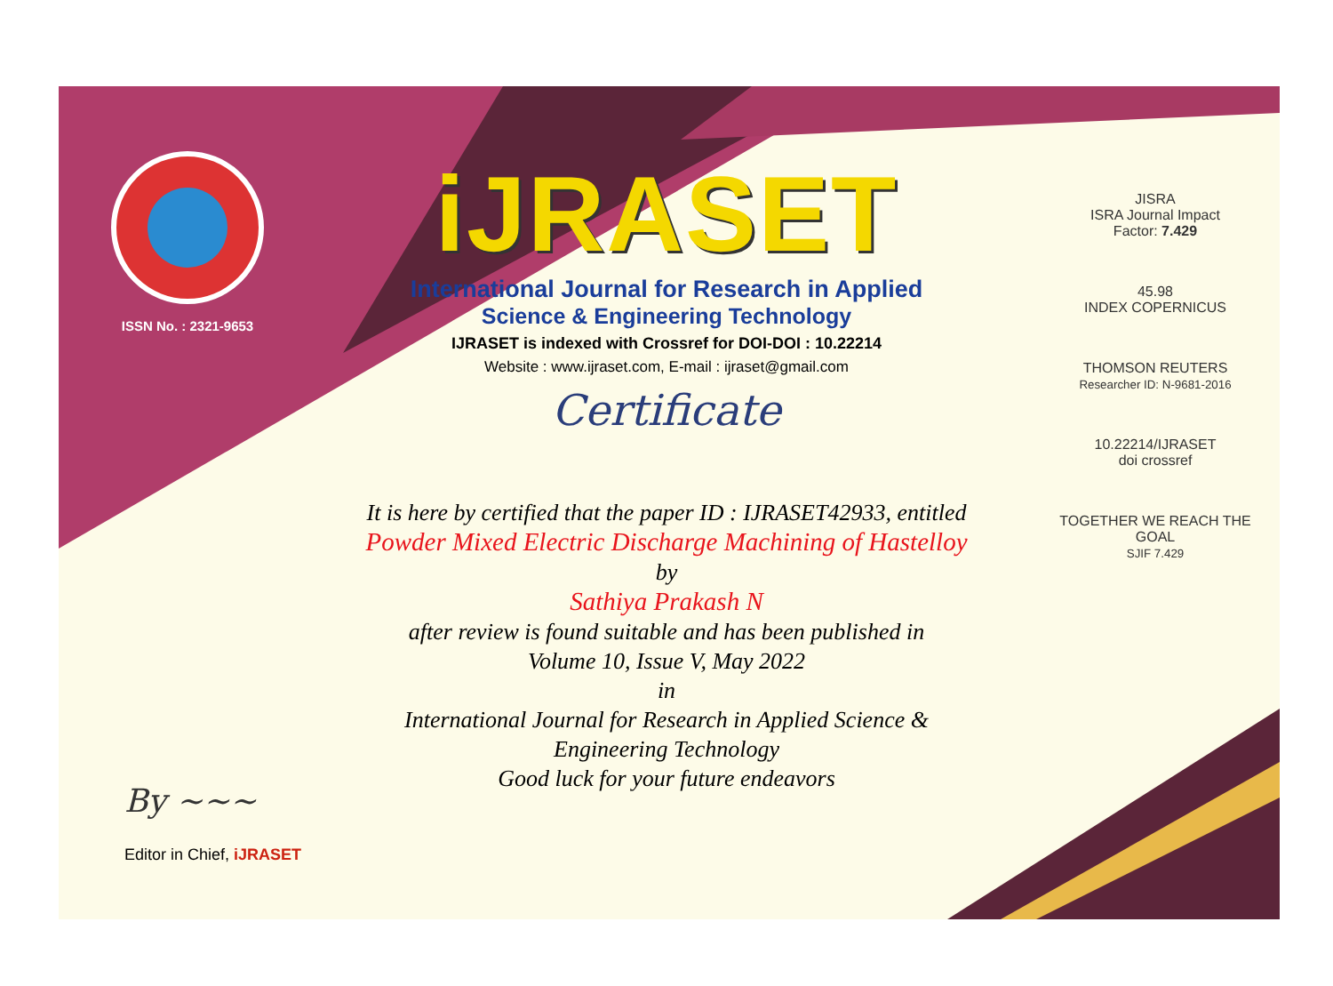ISSN No. : 2321-9653
iJRASET
International Journal for Research in Applied
Science & Engineering Technology
IJRASET is indexed with Crossref for DOI-DOI : 10.22214
Website : www.ijraset.com, E-mail : ijraset@gmail.com
Certificate
It is here by certified that the paper ID : IJRASET42933, entitled
Powder Mixed Electric Discharge Machining of Hastelloy
by
Sathiya Prakash N
after review is found suitable and has been published in
Volume 10, Issue V, May 2022
in
International Journal for Research in Applied Science &
Engineering Technology
Good luck for your future endeavors
JISRA
ISRA Journal Impact
Factor: 7.429
45.98
INDEX COPERNICUS
THOMSON REUTERS
Researcher ID: N-9681-2016
10.22214/IJRASET
doi crossref
TOGETHER WE REACH THE GOAL
SJIF 7.429
By ~~~
Editor in Chief, iJRASET